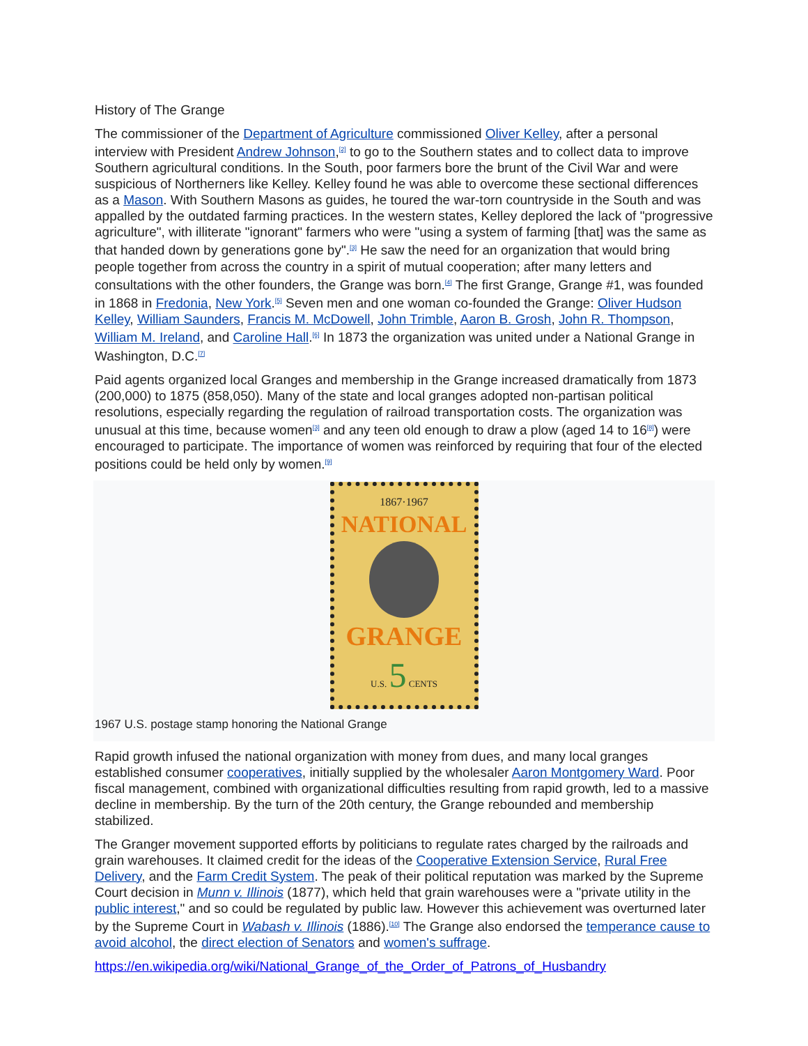History of The Grange
The commissioner of the Department of Agriculture commissioned Oliver Kelley, after a personal interview with President Andrew Johnson,<sup>[2]</sup> to go to the Southern states and to collect data to improve Southern agricultural conditions. In the South, poor farmers bore the brunt of the Civil War and were suspicious of Northerners like Kelley. Kelley found he was able to overcome these sectional differences as a Mason. With Southern Masons as guides, he toured the war-torn countryside in the South and was appalled by the outdated farming practices. In the western states, Kelley deplored the lack of "progressive agriculture", with illiterate "ignorant" farmers who were "using a system of farming [that] was the same as that handed down by generations gone by".<sup>[3]</sup> He saw the need for an organization that would bring people together from across the country in a spirit of mutual cooperation; after many letters and consultations with the other founders, the Grange was born.<sup>[4]</sup> The first Grange, Grange #1, was founded in 1868 in Fredonia, New York.<sup>[5]</sup> Seven men and one woman co-founded the Grange: Oliver Hudson Kelley, William Saunders, Francis M. McDowell, John Trimble, Aaron B. Grosh, John R. Thompson, William M. Ireland, and Caroline Hall.<sup>[6]</sup> In 1873 the organization was united under a National Grange in Washington, D.C.<sup>[7]</sup>
Paid agents organized local Granges and membership in the Grange increased dramatically from 1873 (200,000) to 1875 (858,050). Many of the state and local granges adopted non-partisan political resolutions, especially regarding the regulation of railroad transportation costs. The organization was unusual at this time, because women<sup>[3]</sup> and any teen old enough to draw a plow (aged 14 to 16<sup>[8]</sup>) were encouraged to participate. The importance of women was reinforced by requiring that four of the elected positions could be held only by women.<sup>[9]</sup>
1867·1967
NATIONAL
GRANGE
U.S. 5 CENTS
1967 U.S. postage stamp honoring the National Grange
Rapid growth infused the national organization with money from dues, and many local granges established consumer cooperatives, initially supplied by the wholesaler Aaron Montgomery Ward. Poor fiscal management, combined with organizational difficulties resulting from rapid growth, led to a massive decline in membership. By the turn of the 20th century, the Grange rebounded and membership stabilized.
The Granger movement supported efforts by politicians to regulate rates charged by the railroads and grain warehouses. It claimed credit for the ideas of the Cooperative Extension Service, Rural Free Delivery, and the Farm Credit System. The peak of their political reputation was marked by the Supreme Court decision in Munn v. Illinois (1877), which held that grain warehouses were a "private utility in the public interest," and so could be regulated by public law. However this achievement was overturned later by the Supreme Court in Wabash v. Illinois (1886).<sup>[10]</sup> The Grange also endorsed the temperance cause to avoid alcohol, the direct election of Senators and women's suffrage.
https://en.wikipedia.org/wiki/National_Grange_of_the_Order_of_Patrons_of_Husbandry